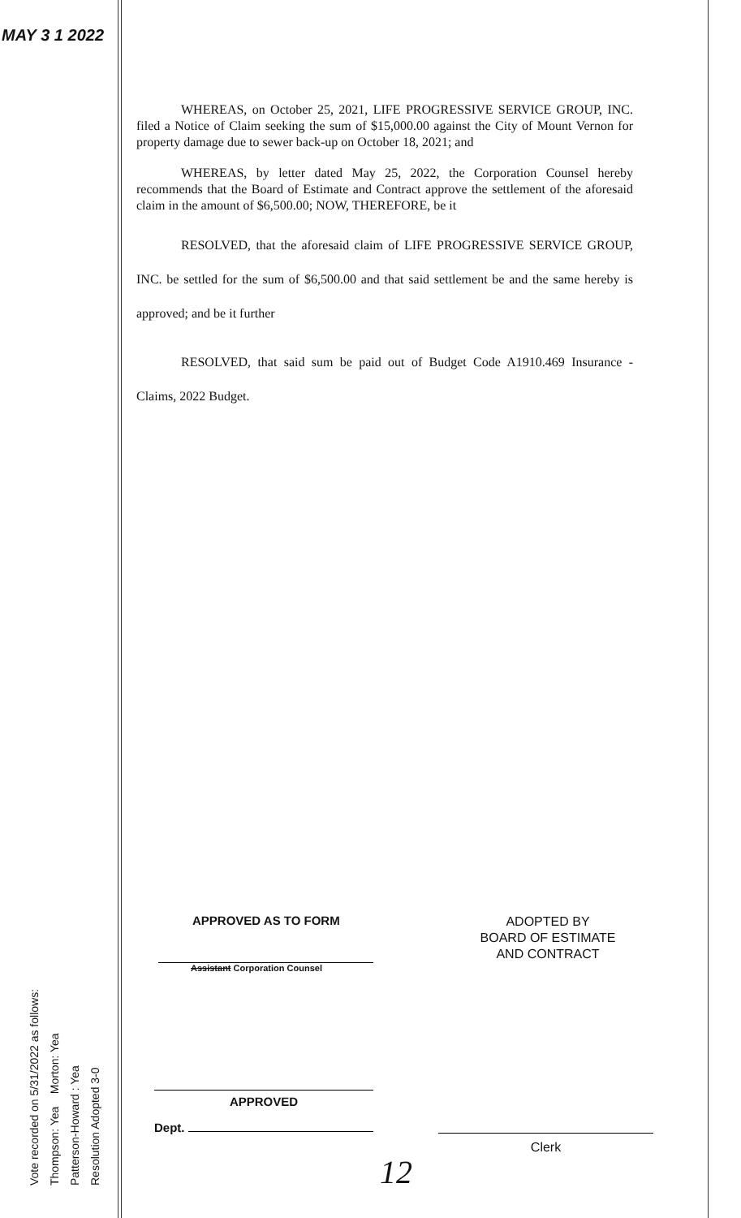MAY 3 1 2022
WHEREAS, on October 25, 2021, LIFE PROGRESSIVE SERVICE GROUP, INC. filed a Notice of Claim seeking the sum of $15,000.00 against the City of Mount Vernon for property damage due to sewer back-up on October 18, 2021; and
WHEREAS, by letter dated May 25, 2022, the Corporation Counsel hereby recommends that the Board of Estimate and Contract approve the settlement of the aforesaid claim in the amount of $6,500.00; NOW, THEREFORE, be it
RESOLVED, that the aforesaid claim of LIFE PROGRESSIVE SERVICE GROUP, INC. be settled for the sum of $6,500.00 and that said settlement be and the same hereby is approved; and be it further
RESOLVED, that said sum be paid out of Budget Code A1910.469 Insurance - Claims, 2022 Budget.
Vote recorded on 5/31/2022 as follows:
Thompson: Yea Morton: Yea
Patterson-Howard : Yea
Resolution Adopted 3-0
APPROVED AS TO FORM
Assistant Corporation Counsel
ADOPTED BY
BOARD OF ESTIMATE
AND CONTRACT
APPROVED
Dept.
Clerk
12